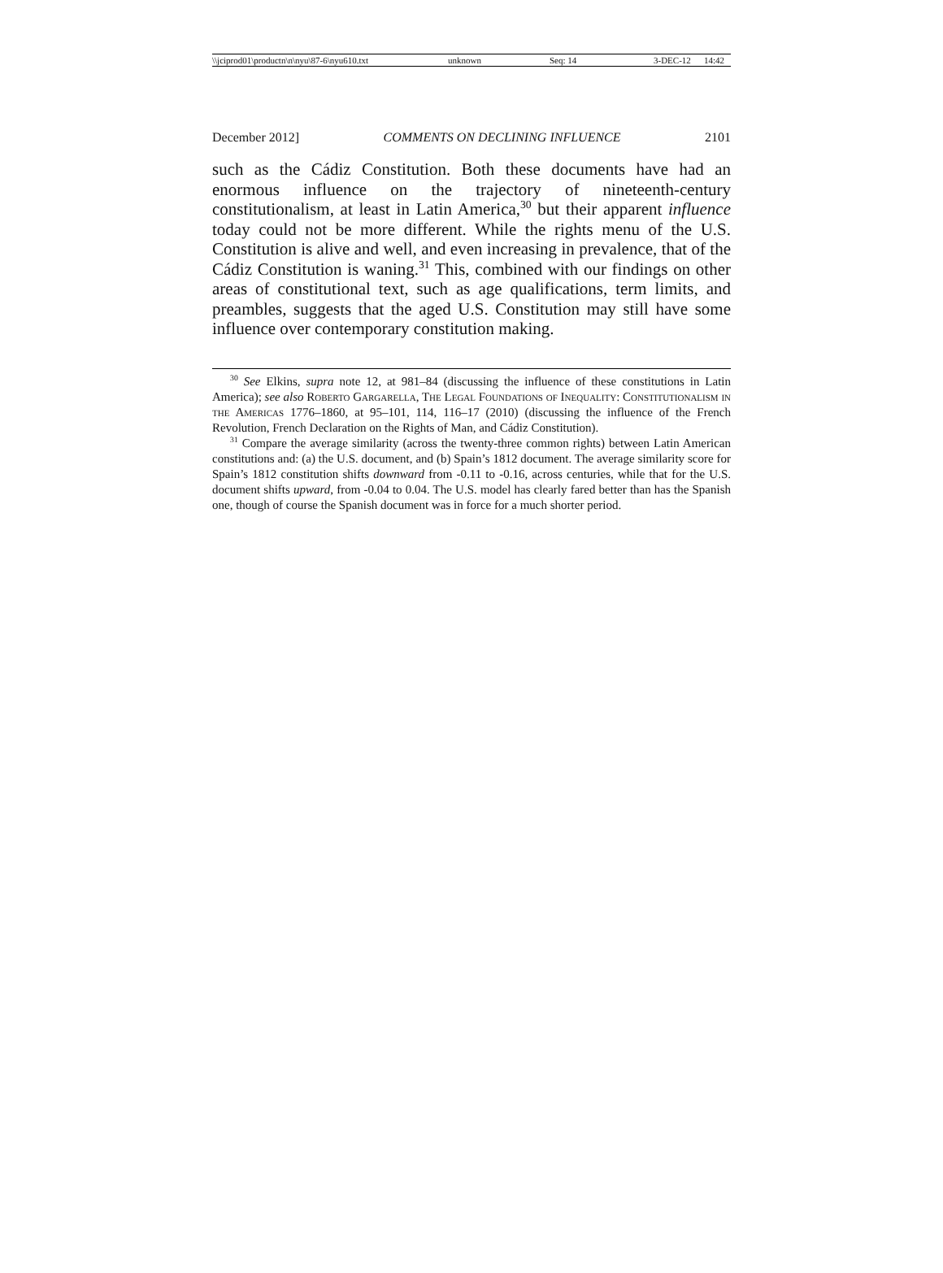\\jciprod01\productn\n\nyu\87-6\nyu610.txt unknown Seq: 14 3-DEC-12 14:42
December 2012] COMMENTS ON DECLINING INFLUENCE 2101
such as the Cádiz Constitution. Both these documents have had an enormous influence on the trajectory of nineteenth-century constitutionalism, at least in Latin America,<sup>30</sup> but their apparent influence today could not be more different. While the rights menu of the U.S. Constitution is alive and well, and even increasing in prevalence, that of the Cádiz Constitution is waning.<sup>31</sup> This, combined with our findings on other areas of constitutional text, such as age qualifications, term limits, and preambles, suggests that the aged U.S. Constitution may still have some influence over contemporary constitution making.
<sup>30</sup> See Elkins, supra note 12, at 981–84 (discussing the influence of these constitutions in Latin America); see also Roberto Gargarella, The Legal Foundations of Inequality: Constitutionalism in the Americas 1776–1860, at 95–101, 114, 116–17 (2010) (discussing the influence of the French Revolution, French Declaration on the Rights of Man, and Cádiz Constitution).
<sup>31</sup> Compare the average similarity (across the twenty-three common rights) between Latin American constitutions and: (a) the U.S. document, and (b) Spain’s 1812 document. The average similarity score for Spain’s 1812 constitution shifts downward from -0.11 to -0.16, across centuries, while that for the U.S. document shifts upward, from -0.04 to 0.04. The U.S. model has clearly fared better than has the Spanish one, though of course the Spanish document was in force for a much shorter period.